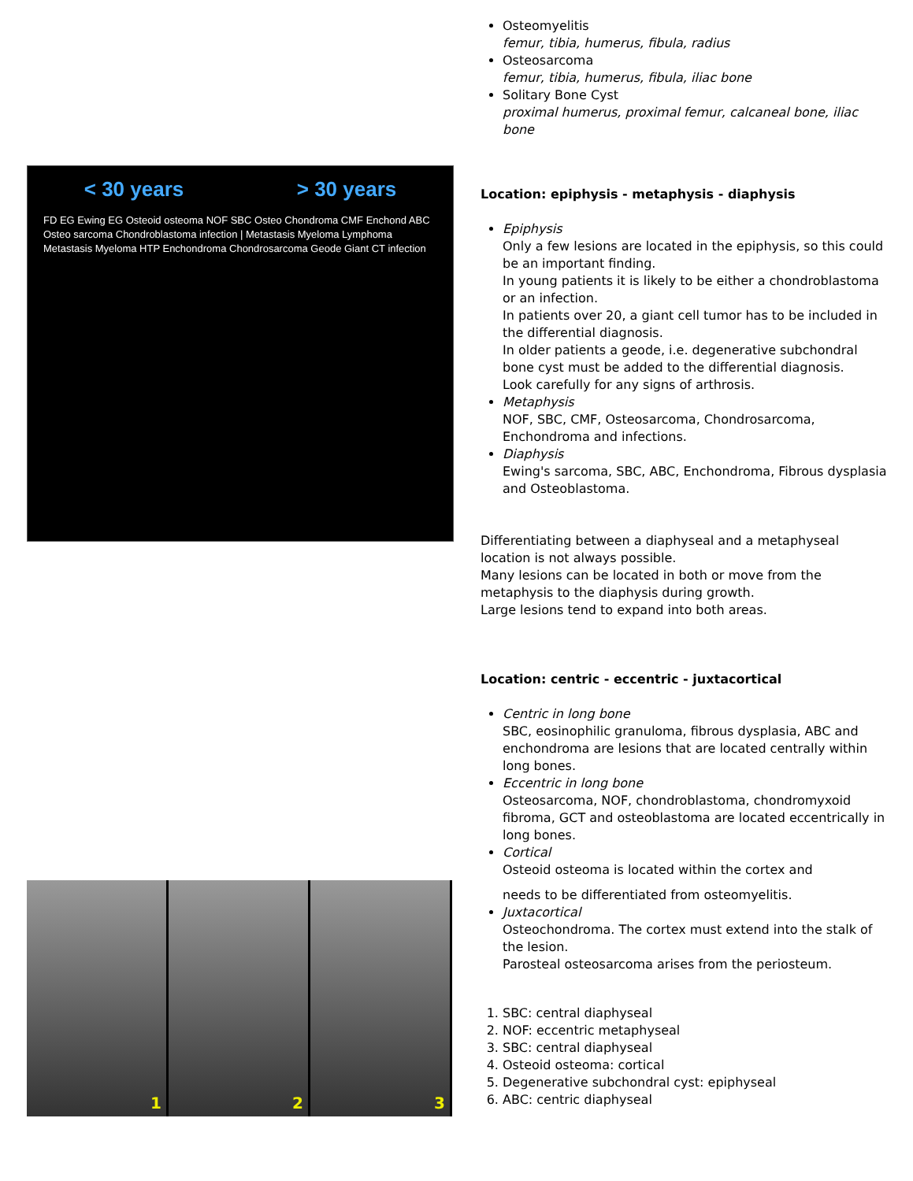< 30 years > 30 years
FD EG Ewing EG Osteoid osteoma NOF SBC Osteo Chondroma CMF Enchond ABC Osteo sarcoma Chondroblastoma infection | Metastasis Myeloma Lymphoma Metastasis Myeloma HTP Enchondroma Chondrosarcoma Geode Giant CT infection
1 2 3
Osteomyelitis
femur, tibia, humerus, fibula, radius
Osteosarcoma
femur, tibia, humerus, fibula, iliac bone
Solitary Bone Cyst
proximal humerus, proximal femur, calcaneal bone, iliac bone
Location: epiphysis - metaphysis - diaphysis
Epiphysis
Only a few lesions are located in the epiphysis, so this could be an important finding.
In young patients it is likely to be either a chondroblastoma or an infection.
In patients over 20, a giant cell tumor has to be included in the differential diagnosis.
In older patients a geode, i.e. degenerative subchondral bone cyst must be added to the differential diagnosis.
Look carefully for any signs of arthrosis.
Metaphysis
NOF, SBC, CMF, Osteosarcoma, Chondrosarcoma, Enchondroma and infections.
Diaphysis
Ewing's sarcoma, SBC, ABC, Enchondroma, Fibrous dysplasia and Osteoblastoma.
Differentiating between a diaphyseal and a metaphyseal location is not always possible.
Many lesions can be located in both or move from the metaphysis to the diaphysis during growth.
Large lesions tend to expand into both areas.
Location: centric - eccentric - juxtacortical
Centric in long bone
SBC, eosinophilic granuloma, fibrous dysplasia, ABC and enchondroma are lesions that are located centrally within long bones.
Eccentric in long bone
Osteosarcoma, NOF, chondroblastoma, chondromyxoid fibroma, GCT and osteoblastoma are located eccentrically in long bones.
Cortical
Osteoid osteoma is located within the cortex and
needs to be differentiated from osteomyelitis.
Juxtacortical
Osteochondroma. The cortex must extend into the stalk of the lesion.
Parosteal osteosarcoma arises from the periosteum.
1. SBC: central diaphyseal
2. NOF: eccentric metaphyseal
3. SBC: central diaphyseal
4. Osteoid osteoma: cortical
5. Degenerative subchondral cyst: epiphyseal
6. ABC: centric diaphyseal